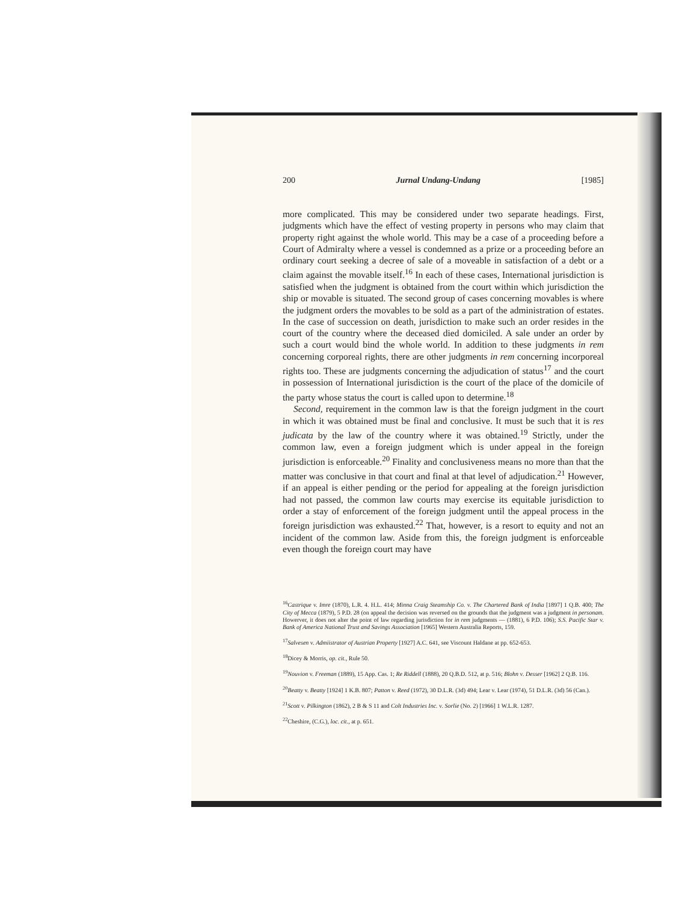200 Jurnal Undang-Undang [1985]
more complicated. This may be considered under two separate headings. First, judgments which have the effect of vesting property in persons who may claim that property right against the whole world. This may be a case of a proceeding before a Court of Admiralty where a vessel is condemned as a prize or a proceeding before an ordinary court seeking a decree of sale of a moveable in satisfaction of a debt or a claim against the movable itself.<sup>16</sup> In each of these cases, International jurisdiction is satisfied when the judgment is obtained from the court within which jurisdiction the ship or movable is situated. The second group of cases concerning movables is where the judgment orders the movables to be sold as a part of the administration of estates. In the case of succession on death, jurisdiction to make such an order resides in the court of the country where the deceased died domiciled. A sale under an order by such a court would bind the whole world. In addition to these judgments in rem concerning corporeal rights, there are other judgments in rem concerning incorporeal rights too. These are judgments concerning the adjudication of status<sup>17</sup> and the court in possession of International jurisdiction is the court of the place of the domicile of the party whose status the court is called upon to determine.<sup>18</sup>
Second, requirement in the common law is that the foreign judgment in the court in which it was obtained must be final and conclusive. It must be such that it is res judicata by the law of the country where it was obtained.<sup>19</sup> Strictly, under the common law, even a foreign judgment which is under appeal in the foreign jurisdiction is enforceable.<sup>20</sup> Finality and conclusiveness means no more than that the matter was conclusive in that court and final at that level of adjudication.<sup>21</sup> However, if an appeal is either pending or the period for appealing at the foreign jurisdiction had not passed, the common law courts may exercise its equitable jurisdiction to order a stay of enforcement of the foreign judgment until the appeal process in the foreign jurisdiction was exhausted.<sup>22</sup> That, however, is a resort to equity and not an incident of the common law. Aside from this, the foreign judgment is enforceable even though the foreign court may have
<sup>16</sup> Castrique v. Imre (1870), L.R. 4. H.L. 414; Minna Craig Steamship Co. v. The Chartered Bank of India [1897] 1 Q.B. 400; The City of Mecca (1879), 5 P.D. 28 (on appeal the decision was reversed on the grounds that the judgment was a judgment in personam. Howerver, it does not alter the point of law regarding jurisdiction for in rem judgments — (1881), 6 P.D. 106); S.S. Pacific Star v. Bank of America National Trust and Savings Association [1965] Western Australia Reports, 159.
<sup>17</sup> Salvesen v. Admiistrator of Austrian Property [1927] A.C. 641, see Viscount Haldane at pp. 652-653.
<sup>18</sup> Dicey & Morris, op. cit., Rule 50.
<sup>19</sup> Nouvion v. Freeman (1889), 15 App. Cas. 1; Re Riddell (1888), 20 Q.B.D. 512, at p. 516; Blohn v. Desser [1962] 2 Q.B. 116.
<sup>20</sup> Beatty v. Beatty [1924] 1 K.B. 807; Patton v. Reed (1972), 30 D.L.R. (3d) 494; Lear v. Lear (1974), 51 D.L.R. (3d) 56 (Can.).
<sup>21</sup> Scott v. Pilkington (1862), 2 B & S 11 and Colt Industries Inc. v. Sorlie (No. 2) [1966] 1 W.L.R. 1287.
<sup>22</sup> Cheshire, (C.G.), loc. cit., at p. 651.